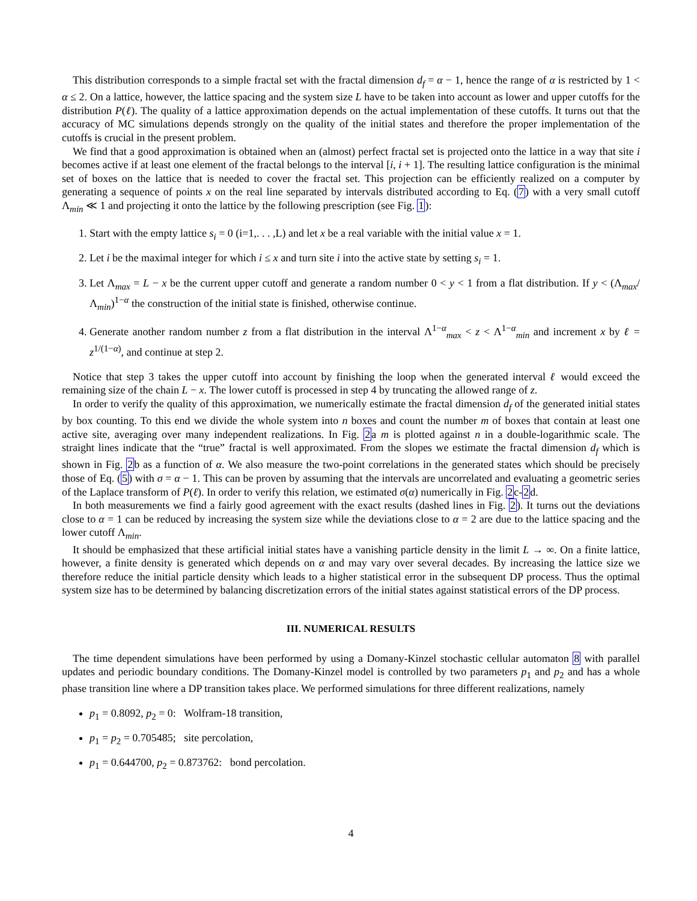This distribution corresponds to a simple fractal set with the fractal dimension d<sub>f</sub> = α − 1, hence the range of α is restricted by 1 < α ≤ 2. On a lattice, however, the lattice spacing and the system size L have to be taken into account as lower and upper cutoffs for the distribution P(ℓ). The quality of a lattice approximation depends on the actual implementation of these cutoffs. It turns out that the accuracy of MC simulations depends strongly on the quality of the initial states and therefore the proper implementation of the cutoffs is crucial in the present problem.
We find that a good approximation is obtained when an (almost) perfect fractal set is projected onto the lattice in a way that site i becomes active if at least one element of the fractal belongs to the interval [i, i + 1]. The resulting lattice configuration is the minimal set of boxes on the lattice that is needed to cover the fractal set. This projection can be efficiently realized on a computer by generating a sequence of points x on the real line separated by intervals distributed according to Eq. (7) with a very small cutoff Λ<sub>min</sub> ≪ 1 and projecting it onto the lattice by the following prescription (see Fig. 1):
1. Start with the empty lattice s<sub>i</sub> = 0 (i=1,. . . ,L) and let x be a real variable with the initial value x = 1.
2. Let i be the maximal integer for which i ≤ x and turn site i into the active state by setting s<sub>i</sub> = 1.
3. Let Λ<sub>max</sub> = L − x be the current upper cutoff and generate a random number 0 < y < 1 from a flat distribution. If y < (Λ<sub>max</sub>/Λ<sub>min</sub>)<sup>1−α</sup> the construction of the initial state is finished, otherwise continue.
4. Generate another random number z from a flat distribution in the interval Λ<sup>1−α</sup><sub>max</sub> < z < Λ<sup>1−α</sup><sub>min</sub> and increment x by ℓ = z<sup>1/(1−α)</sup>, and continue at step 2.
Notice that step 3 takes the upper cutoff into account by finishing the loop when the generated interval ℓ would exceed the remaining size of the chain L − x. The lower cutoff is processed in step 4 by truncating the allowed range of z.
In order to verify the quality of this approximation, we numerically estimate the fractal dimension d<sub>f</sub> of the generated initial states by box counting. To this end we divide the whole system into n boxes and count the number m of boxes that contain at least one active site, averaging over many independent realizations. In Fig. 2a m is plotted against n in a double-logarithmic scale. The straight lines indicate that the “true” fractal is well approximated. From the slopes we estimate the fractal dimension d<sub>f</sub> which is shown in Fig. 2b as a function of α. We also measure the two-point correlations in the generated states which should be precisely those of Eq. (5) with σ = α − 1. This can be proven by assuming that the intervals are uncorrelated and evaluating a geometric series of the Laplace transform of P(ℓ). In order to verify this relation, we estimated σ(α) numerically in Fig. 2c-2d.
In both measurements we find a fairly good agreement with the exact results (dashed lines in Fig. 2). It turns out the deviations close to α = 1 can be reduced by increasing the system size while the deviations close to α = 2 are due to the lattice spacing and the lower cutoff Λ<sub>min</sub>.
It should be emphasized that these artificial initial states have a vanishing particle density in the limit L → ∞. On a finite lattice, however, a finite density is generated which depends on α and may vary over several decades. By increasing the lattice size we therefore reduce the initial particle density which leads to a higher statistical error in the subsequent DP process. Thus the optimal system size has to be determined by balancing discretization errors of the initial states against statistical errors of the DP process.
III. NUMERICAL RESULTS
The time dependent simulations have been performed by using a Domany-Kinzel stochastic cellular automaton 8 with parallel updates and periodic boundary conditions. The Domany-Kinzel model is controlled by two parameters p<sub>1</sub> and p<sub>2</sub> and has a whole phase transition line where a DP transition takes place. We performed simulations for three different realizations, namely
p<sub>1</sub> = 0.8092, p<sub>2</sub> = 0: Wolfram-18 transition,
p<sub>1</sub> = p<sub>2</sub> = 0.705485; site percolation,
p<sub>1</sub> = 0.644700, p<sub>2</sub> = 0.873762: bond percolation.
4